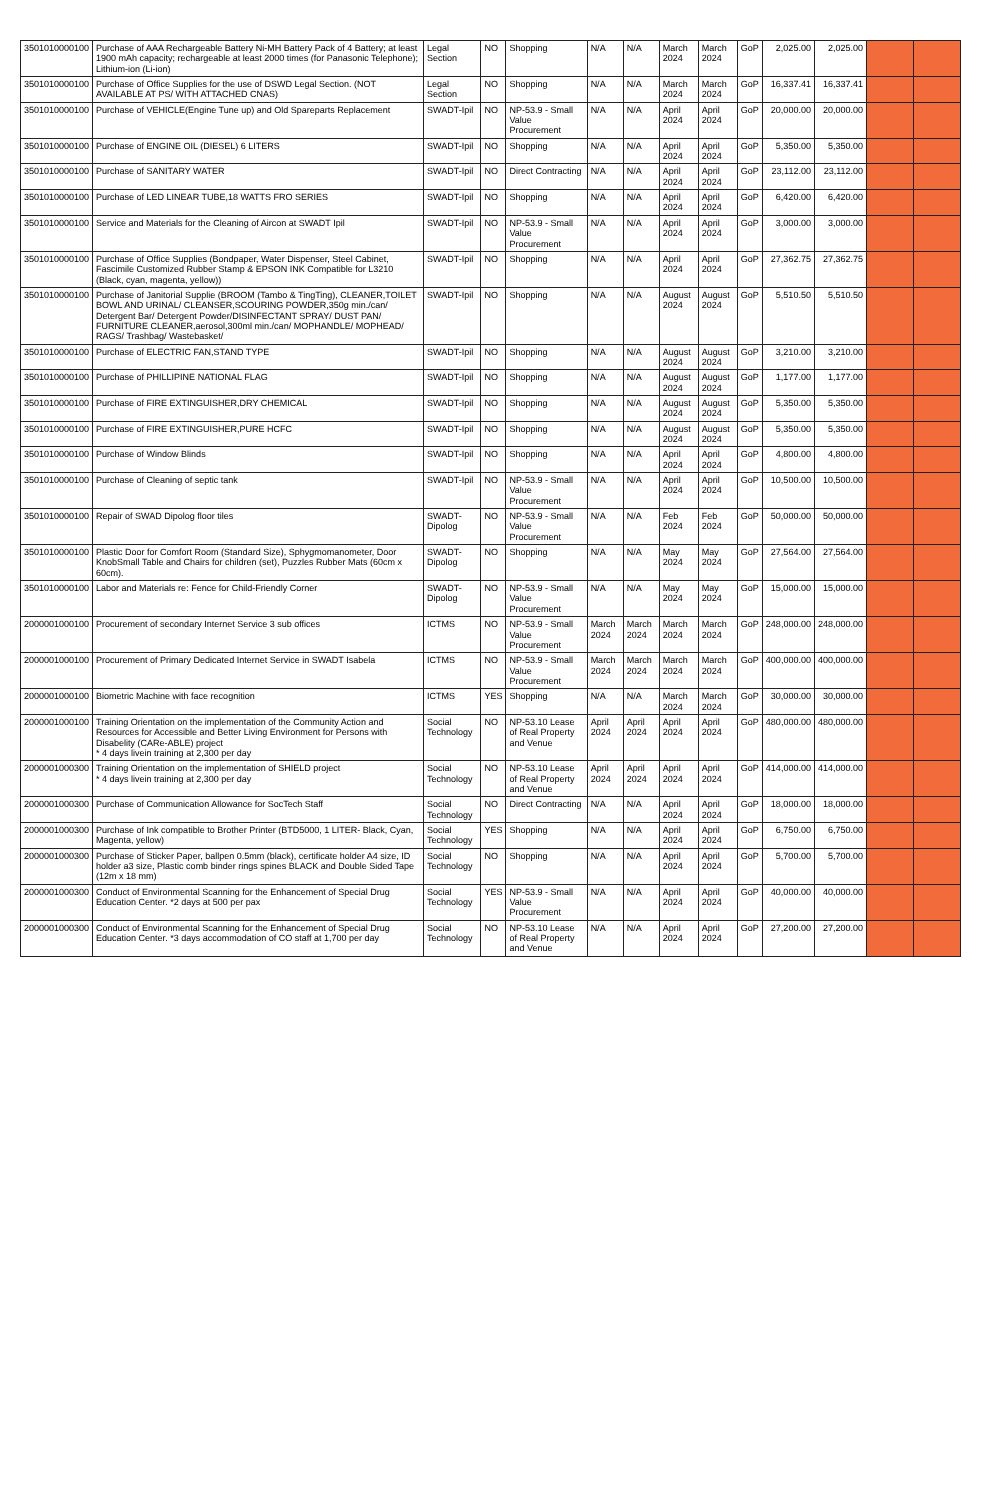| 3501010000100 | Purchase of AAA Rechargeable Battery Ni-MH Battery Pack of 4 Battery; at least 1900 mAh capacity; rechargeable at least 2000 times (for Panasonic Telephone); Lithium-ion (Li-ion) | Legal Section | NO | Shopping | N/A | N/A | March 2024 | March 2024 | GoP | 2,025.00 | 2,025.00 | | |
| 3501010000100 | Purchase of Office Supplies for the use of DSWD Legal Section. (NOT AVAILABLE AT PS/ WITH ATTACHED CNAS) | Legal Section | NO | Shopping | N/A | N/A | March 2024 | March 2024 | GoP | 16,337.41 | 16,337.41 | | |
| 3501010000100 | Purchase of VEHICLE(Engine Tune up) and Old Spareparts Replacement | SWADT-Ipil | NO | NP-53.9 - Small Value Procurement | N/A | N/A | April 2024 | April 2024 | GoP | 20,000.00 | 20,000.00 | | |
| 3501010000100 | Purchase of ENGINE OIL (DIESEL) 6 LITERS | SWADT-Ipil | NO | Shopping | N/A | N/A | April 2024 | April 2024 | GoP | 5,350.00 | 5,350.00 | | |
| 3501010000100 | Purchase of SANITARY WATER | SWADT-Ipil | NO | Direct Contracting | N/A | N/A | April 2024 | April 2024 | GoP | 23,112.00 | 23,112.00 | | |
| 3501010000100 | Purchase of LED LINEAR TUBE,18 WATTS FRO SERIES | SWADT-Ipil | NO | Shopping | N/A | N/A | April 2024 | April 2024 | GoP | 6,420.00 | 6,420.00 | | |
| 3501010000100 | Service and Materials for the Cleaning of Aircon at SWADT Ipil | SWADT-Ipil | NO | NP-53.9 - Small Value Procurement | N/A | N/A | April 2024 | April 2024 | GoP | 3,000.00 | 3,000.00 | | |
| 3501010000100 | Purchase of Office Supplies (Bondpaper, Water Dispenser, Steel Cabinet, Fascimile Customized Rubber Stamp & EPSON INK Compatible for L3210 (Black, cyan, magenta, yellow)) | SWADT-Ipil | NO | Shopping | N/A | N/A | April 2024 | April 2024 | GoP | 27,362.75 | 27,362.75 | | |
| 3501010000100 | Purchase of Janitorial Supplie (BROOM (Tambo & TingTing), CLEANER,TOILET BOWL AND URINAL/ CLEANSER,SCOURING POWDER,350g min./can/ Detergent Bar/ Detergent Powder/DISINFECTANT SPRAY/ DUST PAN/ FURNITURE CLEANER,aerosol,300ml min./can/ MOPHANDLE/ MOPHEAD/ RAGS/ Trashbag/ Wastebasket/ | SWADT-Ipil | NO | Shopping | N/A | N/A | August 2024 | August 2024 | GoP | 5,510.50 | 5,510.50 | | |
| 3501010000100 | Purchase of ELECTRIC FAN,STAND TYPE | SWADT-Ipil | NO | Shopping | N/A | N/A | August 2024 | August 2024 | GoP | 3,210.00 | 3,210.00 | | |
| 3501010000100 | Purchase of PHILLIPINE NATIONAL FLAG | SWADT-Ipil | NO | Shopping | N/A | N/A | August 2024 | August 2024 | GoP | 1,177.00 | 1,177.00 | | |
| 3501010000100 | Purchase of FIRE EXTINGUISHER,DRY CHEMICAL | SWADT-Ipil | NO | Shopping | N/A | N/A | August 2024 | August 2024 | GoP | 5,350.00 | 5,350.00 | | |
| 3501010000100 | Purchase of FIRE EXTINGUISHER,PURE HCFC | SWADT-Ipil | NO | Shopping | N/A | N/A | August 2024 | August 2024 | GoP | 5,350.00 | 5,350.00 | | |
| 3501010000100 | Purchase of Window Blinds | SWADT-Ipil | NO | Shopping | N/A | N/A | April 2024 | April 2024 | GoP | 4,800.00 | 4,800.00 | | |
| 3501010000100 | Purchase of Cleaning of septic tank | SWADT-Ipil | NO | NP-53.9 - Small Value Procurement | N/A | N/A | April 2024 | April 2024 | GoP | 10,500.00 | 10,500.00 | | |
| 3501010000100 | Repair of SWAD Dipolog floor tiles | SWADT-Dipolog | NO | NP-53.9 - Small Value Procurement | N/A | N/A | Feb 2024 | Feb 2024 | GoP | 50,000.00 | 50,000.00 | | |
| 3501010000100 | Plastic Door for Comfort Room (Standard Size), Sphygmomanometer, Door KnobSmall Table and Chairs for children (set), Puzzles Rubber Mats (60cm x 60cm). | SWADT-Dipolog | NO | Shopping | N/A | N/A | May 2024 | May 2024 | GoP | 27,564.00 | 27,564.00 | | |
| 3501010000100 | Labor and Materials re: Fence for Child-Friendly Corner | SWADT-Dipolog | NO | NP-53.9 - Small Value Procurement | N/A | N/A | May 2024 | May 2024 | GoP | 15,000.00 | 15,000.00 | | |
| 2000001000100 | Procurement of secondary Internet Service 3 sub offices | ICTMS | NO | NP-53.9 - Small Value Procurement | March 2024 | March 2024 | March 2024 | March 2024 | GoP | 248,000.00 | 248,000.00 | | |
| 2000001000100 | Procurement of Primary Dedicated Internet Service in SWADT Isabela | ICTMS | NO | NP-53.9 - Small Value Procurement | March 2024 | March 2024 | March 2024 | March 2024 | GoP | 400,000.00 | 400,000.00 | | |
| 2000001000100 | Biometric Machine with face recognition | ICTMS | YES | Shopping | N/A | N/A | March 2024 | March 2024 | GoP | 30,000.00 | 30,000.00 | | |
| 2000001000100 | Training Orientation on the implementation of the Community Action and Resources for Accessible and Better Living Environment for Persons with Disabelity (CARe-ABLE) project * 4 days livein training at 2,300 per day | Social Technology | NO | NP-53.10 Lease of Real Property and Venue | April 2024 | April 2024 | April 2024 | April 2024 | GoP | 480,000.00 | 480,000.00 | | |
| 2000001000300 | Training Orientation on the implementation of SHIELD project * 4 days livein training at 2,300 per day | Social Technology | NO | NP-53.10 Lease of Real Property and Venue | April 2024 | April 2024 | April 2024 | April 2024 | GoP | 414,000.00 | 414,000.00 | | |
| 2000001000300 | Purchase of Communication Allowance for SocTech Staff | Social Technology | NO | Direct Contracting | N/A | N/A | April 2024 | April 2024 | GoP | 18,000.00 | 18,000.00 | | |
| 2000001000300 | Purchase of Ink compatible to Brother Printer (BTD5000, 1 LITER- Black, Cyan, Magenta, yellow) | Social Technology | YES | Shopping | N/A | N/A | April 2024 | April 2024 | GoP | 6,750.00 | 6,750.00 | | |
| 2000001000300 | Purchase of Sticker Paper, ballpen 0.5mm (black), certificate holder A4 size, ID holder a3 size, Plastic comb binder rings spines BLACK and Double Sided Tape (12m x 18 mm) | Social Technology | NO | Shopping | N/A | N/A | April 2024 | April 2024 | GoP | 5,700.00 | 5,700.00 | | |
| 2000001000300 | Conduct of Environmental Scanning for the Enhancement of Special Drug Education Center. *2 days at 500 per pax | Social Technology | YES | NP-53.9 - Small Value Procurement | N/A | N/A | April 2024 | April 2024 | GoP | 40,000.00 | 40,000.00 | | |
| 2000001000300 | Conduct of Environmental Scanning for the Enhancement of Special Drug Education Center. *3 days accommodation of CO staff at 1,700 per day | Social Technology | NO | NP-53.10 Lease of Real Property and Venue | N/A | N/A | April 2024 | April 2024 | GoP | 27,200.00 | 27,200.00 | | |